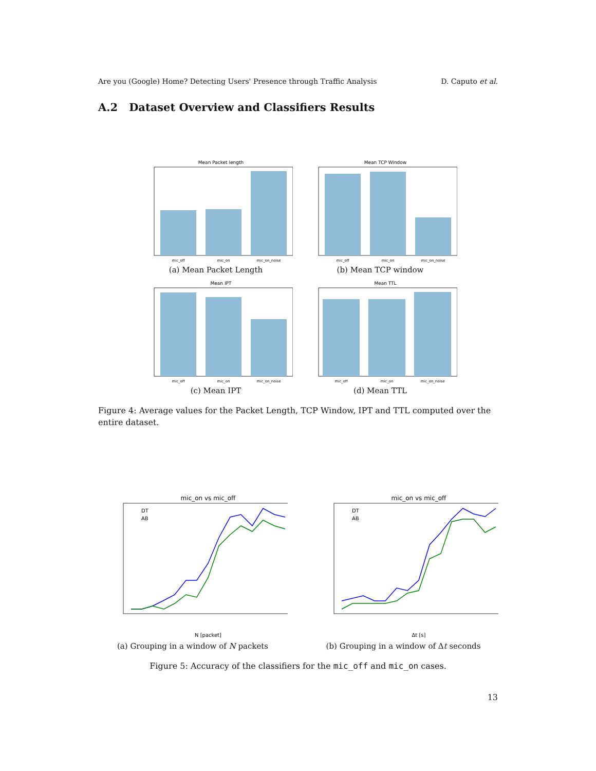Are you (Google) Home? Detecting Users' Presence through Traffic Analysis D. Caputo et al.
A.2 Dataset Overview and Classifiers Results
Mean Packet length
mic_off
mic_on
mic_on_noise
(a) Mean Packet Length
Mean TCP Window
mic_off
mic_on
mic_on_noise
(b) Mean TCP window
Mean IPT
mic_off
mic_on
mic_on_noise
(c) Mean IPT
Mean TTL
mic_off
mic_on
mic_on_noise
(d) Mean TTL
Figure 4: Average values for the Packet Length, TCP Window, IPT and TTL computed over the entire dataset.
mic_on vs mic_off
DT
AB
N [packet]
(a) Grouping in a window of N packets
mic_on vs mic_off
DT
AB
Δt [s]
(b) Grouping in a window of Δt seconds
Figure 5: Accuracy of the classifiers for the mic_off and mic_on cases.
13